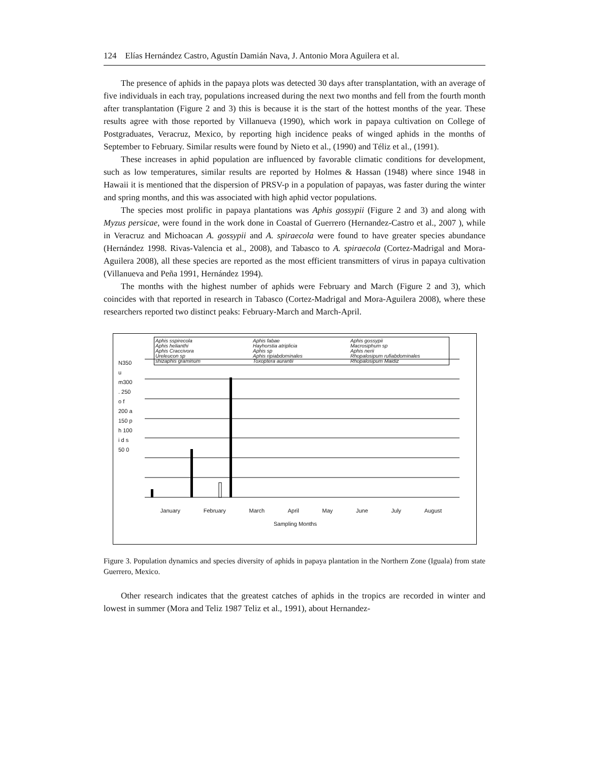124 Elías Hernández Castro, Agustín Damián Nava, J. Antonio Mora Aguilera et al.
The presence of aphids in the papaya plots was detected 30 days after transplantation, with an average of five individuals in each tray, populations increased during the next two months and fell from the fourth month after transplantation (Figure 2 and 3) this is because it is the start of the hottest months of the year. These results agree with those reported by Villanueva (1990), which work in papaya cultivation on College of Postgraduates, Veracruz, Mexico, by reporting high incidence peaks of winged aphids in the months of September to February. Similar results were found by Nieto et al., (1990) and Téliz et al., (1991).
These increases in aphid population are influenced by favorable climatic conditions for development, such as low temperatures, similar results are reported by Holmes & Hassan (1948) where since 1948 in Hawaii it is mentioned that the dispersion of PRSV-p in a population of papayas, was faster during the winter and spring months, and this was associated with high aphid vector populations.
The species most prolific in papaya plantations was Aphis gossypii (Figure 2 and 3) and along with Myzus persicae, were found in the work done in Coastal of Guerrero (Hernandez-Castro et al., 2007 ), while in Veracruz and Michoacan A. gossypii and A. spiraecola were found to have greater species abundance (Hernández 1998. Rivas-Valencia et al., 2008), and Tabasco to A. spiraecola (Cortez-Madrigal and Mora- Aguilera 2008), all these species are reported as the most efficient transmitters of virus in papaya cultivation (Villanueva and Peña 1991, Hernández 1994).
The months with the highest number of aphids were February and March (Figure 2 and 3), which coincides with that reported in research in Tabasco (Cortez-Madrigal and Mora-Aguilera 2008), where these researchers reported two distinct peaks: February-March and March-April.
Aphis sspirecola Aphis fabae Aphis gossypii Aphis helianthi Hayhorstia atriplicia Macrosiphum sp Aphis Craccivora Aphis sp Aphis nerii Ureleucon sp Aphis ripiabdominales Rhopalosipum rufiabdominales shizaphis graminum Toxoptera aurantii Rhopalosipum Maidiz
N350 u m300 . 250 o f 200 a 150 p h 100 i d s 50 0
January February March April May June July August
Sampling Months
Figure 3. Population dynamics and species diversity of aphids in papaya plantation in the Northern Zone (Iguala) from state Guerrero, Mexico.
Other research indicates that the greatest catches of aphids in the tropics are recorded in winter and lowest in summer (Mora and Teliz 1987 Teliz et al., 1991), about Hernandez-